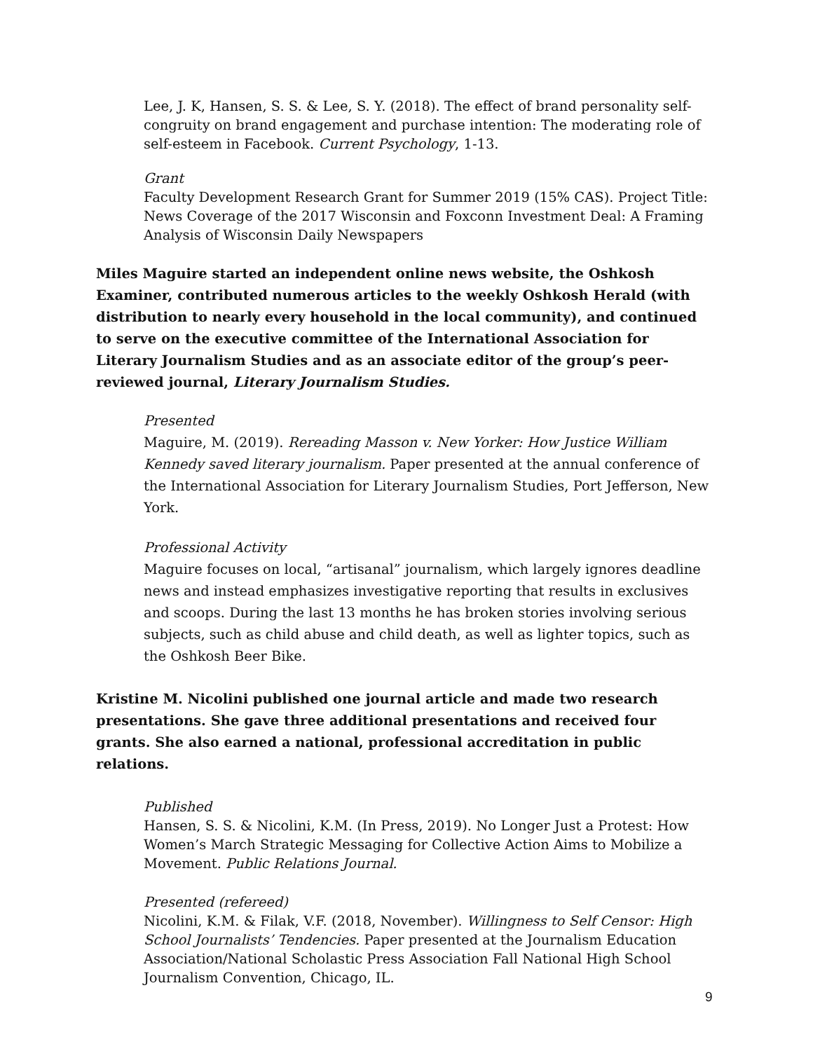Lee, J. K, Hansen, S. S. & Lee, S. Y. (2018). The effect of brand personality self-congruity on brand engagement and purchase intention: The moderating role of self-esteem in Facebook. Current Psychology, 1-13.
Grant
Faculty Development Research Grant for Summer 2019 (15% CAS). Project Title: News Coverage of the 2017 Wisconsin and Foxconn Investment Deal: A Framing Analysis of Wisconsin Daily Newspapers
Miles Maguire started an independent online news website, the Oshkosh Examiner, contributed numerous articles to the weekly Oshkosh Herald (with distribution to nearly every household in the local community), and continued to serve on the executive committee of the International Association for Literary Journalism Studies and as an associate editor of the group’s peer-reviewed journal, Literary Journalism Studies.
Presented
Maguire, M. (2019). Rereading Masson v. New Yorker: How Justice William Kennedy saved literary journalism. Paper presented at the annual conference of the International Association for Literary Journalism Studies, Port Jefferson, New York.
Professional Activity
Maguire focuses on local, “artisanal” journalism, which largely ignores deadline news and instead emphasizes investigative reporting that results in exclusives and scoops. During the last 13 months he has broken stories involving serious subjects, such as child abuse and child death, as well as lighter topics, such as the Oshkosh Beer Bike.
Kristine M. Nicolini published one journal article and made two research presentations. She gave three additional presentations and received four grants. She also earned a national, professional accreditation in public relations.
Published
Hansen, S. S. & Nicolini, K.M. (In Press, 2019). No Longer Just a Protest: How Women’s March Strategic Messaging for Collective Action Aims to Mobilize a Movement. Public Relations Journal.
Presented (refereed)
Nicolini, K.M. & Filak, V.F. (2018, November). Willingness to Self Censor: High School Journalists’ Tendencies. Paper presented at the Journalism Education Association/National Scholastic Press Association Fall National High School Journalism Convention, Chicago, IL.
9